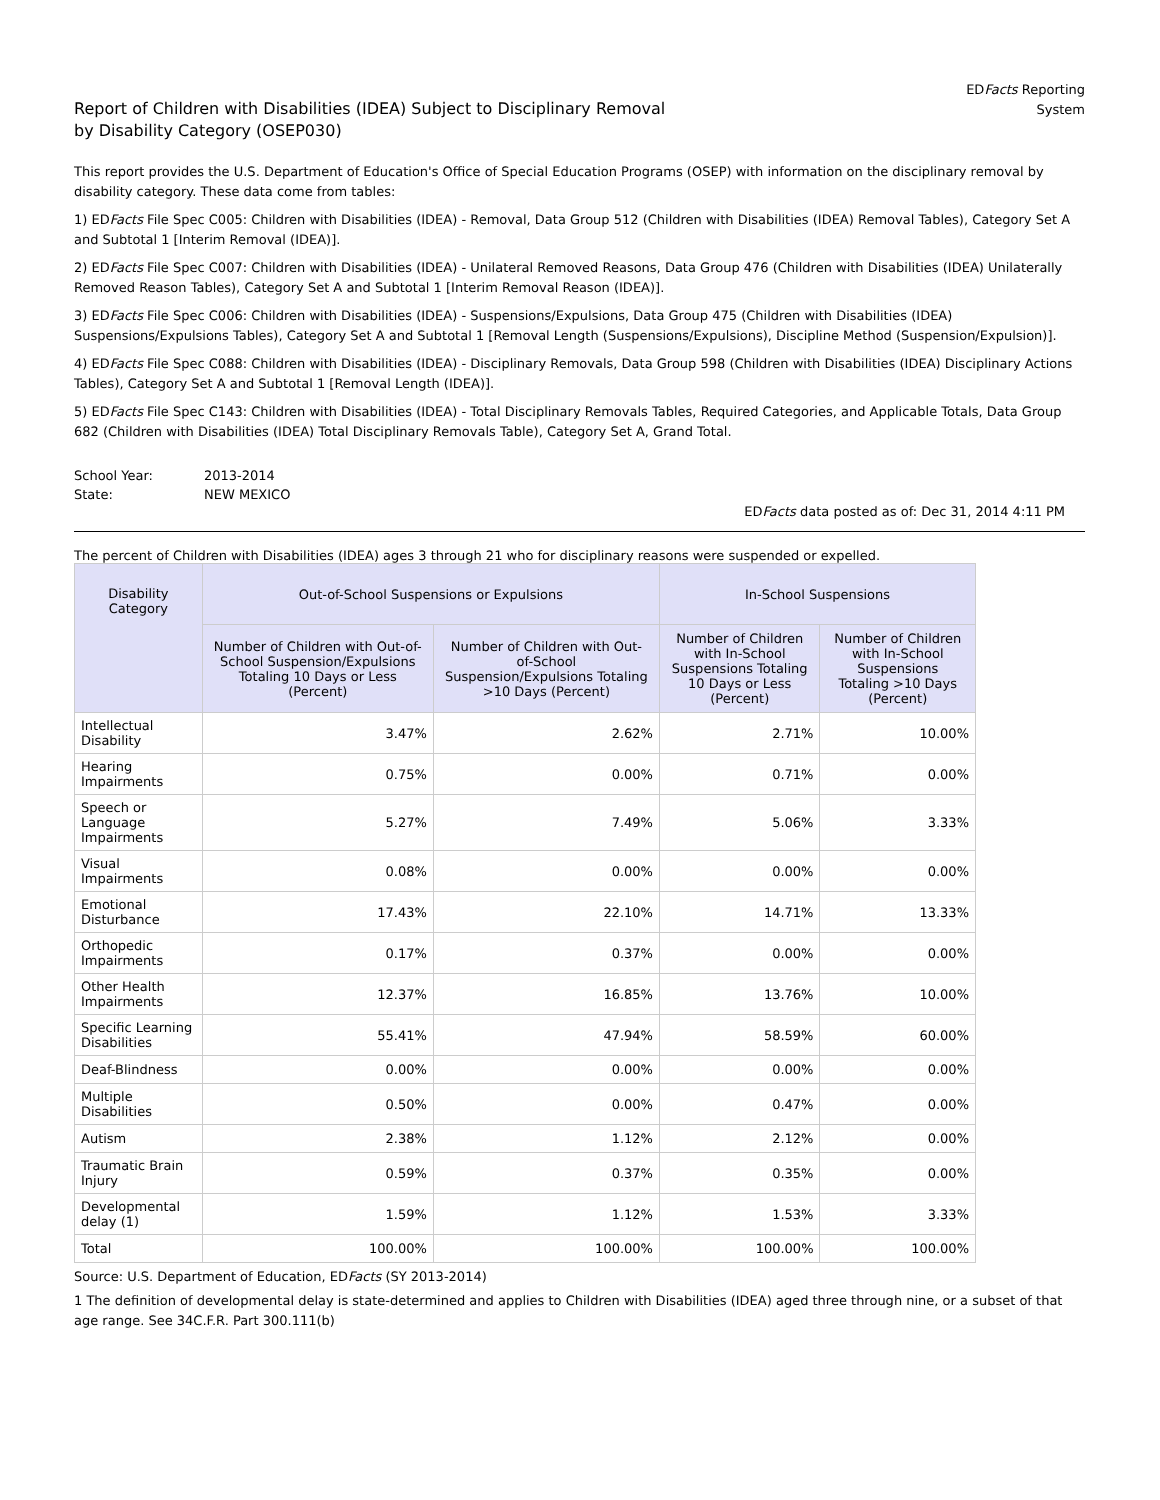Report of Children with Disabilities (IDEA) Subject to Disciplinary Removal
by Disability Category (OSEP030)
EDFacts Reporting
System
This report provides the U.S. Department of Education's Office of Special Education Programs (OSEP) with information on the disciplinary removal by disability category. These data come from tables:
1) EDFacts File Spec C005: Children with Disabilities (IDEA) - Removal, Data Group 512 (Children with Disabilities (IDEA) Removal Tables), Category Set A and Subtotal 1 [Interim Removal (IDEA)].
2) EDFacts File Spec C007: Children with Disabilities (IDEA) - Unilateral Removed Reasons, Data Group 476 (Children with Disabilities (IDEA) Unilaterally Removed Reason Tables), Category Set A and Subtotal 1 [Interim Removal Reason (IDEA)].
3) EDFacts File Spec C006: Children with Disabilities (IDEA) - Suspensions/Expulsions, Data Group 475 (Children with Disabilities (IDEA) Suspensions/Expulsions Tables), Category Set A and Subtotal 1 [Removal Length (Suspensions/Expulsions), Discipline Method (Suspension/Expulsion)].
4) EDFacts File Spec C088: Children with Disabilities (IDEA) - Disciplinary Removals, Data Group 598 (Children with Disabilities (IDEA) Disciplinary Actions Tables), Category Set A and Subtotal 1 [Removal Length (IDEA)].
5) EDFacts File Spec C143: Children with Disabilities (IDEA) - Total Disciplinary Removals Tables, Required Categories, and Applicable Totals, Data Group 682 (Children with Disabilities (IDEA) Total Disciplinary Removals Table), Category Set A, Grand Total.
| School Year: | 2013-2014 |
| State: | NEW MEXICO |
EDFacts data posted as of: Dec 31, 2014 4:11 PM
The percent of Children with Disabilities (IDEA) ages 3 through 21 who for disciplinary reasons were suspended or expelled.
| Disability Category | Out-of-School Suspensions or Expulsions | | In-School Suspensions | |
| --- | --- | --- | --- | --- |
| | Number of Children with Out-of-School Suspension/Expulsions Totaling 10 Days or Less (Percent) | Number of Children with Out-of-School Suspension/Expulsions Totaling >10 Days (Percent) | Number of Children with In-School Suspensions Totaling 10 Days or Less (Percent) | Number of Children with In-School Suspensions Totaling >10 Days (Percent) |
| Intellectual Disability | 3.47% | 2.62% | 2.71% | 10.00% |
| Hearing Impairments | 0.75% | 0.00% | 0.71% | 0.00% |
| Speech or Language Impairments | 5.27% | 7.49% | 5.06% | 3.33% |
| Visual Impairments | 0.08% | 0.00% | 0.00% | 0.00% |
| Emotional Disturbance | 17.43% | 22.10% | 14.71% | 13.33% |
| Orthopedic Impairments | 0.17% | 0.37% | 0.00% | 0.00% |
| Other Health Impairments | 12.37% | 16.85% | 13.76% | 10.00% |
| Specific Learning Disabilities | 55.41% | 47.94% | 58.59% | 60.00% |
| Deaf-Blindness | 0.00% | 0.00% | 0.00% | 0.00% |
| Multiple Disabilities | 0.50% | 0.00% | 0.47% | 0.00% |
| Autism | 2.38% | 1.12% | 2.12% | 0.00% |
| Traumatic Brain Injury | 0.59% | 0.37% | 0.35% | 0.00% |
| Developmental delay (1) | 1.59% | 1.12% | 1.53% | 3.33% |
| Total | 100.00% | 100.00% | 100.00% | 100.00% |
Source: U.S. Department of Education, EDFacts (SY 2013-2014)
1 The definition of developmental delay is state-determined and applies to Children with Disabilities (IDEA) aged three through nine, or a subset of that age range. See 34C.F.R. Part 300.111(b)